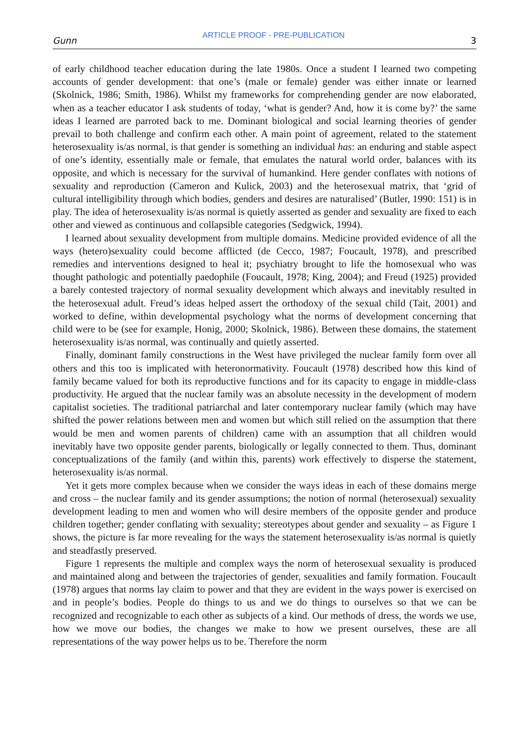Gunn ARTICLE PROOF - PRE-PUBLICATION 3
of early childhood teacher education during the late 1980s. Once a student I learned two competing accounts of gender development: that one’s (male or female) gender was either innate or learned (Skolnick, 1986; Smith, 1986). Whilst my frameworks for comprehending gender are now elaborated, when as a teacher educator I ask students of today, ‘what is gender? And, how it is come by?’ the same ideas I learned are parroted back to me. Dominant biological and social learning theories of gender prevail to both challenge and confirm each other. A main point of agreement, related to the statement heterosexuality is/as normal, is that gender is something an individual has: an enduring and stable aspect of one’s identity, essentially male or female, that emulates the natural world order, balances with its opposite, and which is necessary for the survival of humankind. Here gender conflates with notions of sexuality and reproduction (Cameron and Kulick, 2003) and the heterosexual matrix, that ‘grid of cultural intelligibility through which bodies, genders and desires are naturalised’ (Butler, 1990: 151) is in play. The idea of heterosexuality is/as normal is quietly asserted as gender and sexuality are fixed to each other and viewed as continuous and collapsible categories (Sedgwick, 1994).
I learned about sexuality development from multiple domains. Medicine provided evidence of all the ways (hetero)sexuality could become afflicted (de Cecco, 1987; Foucault, 1978), and prescribed remedies and interventions designed to heal it; psychiatry brought to life the homosexual who was thought pathologic and potentially paedophile (Foucault, 1978; King, 2004); and Freud (1925) provided a barely contested trajectory of normal sexuality development which always and inevitably resulted in the heterosexual adult. Freud’s ideas helped assert the orthodoxy of the sexual child (Tait, 2001) and worked to define, within developmental psychology what the norms of development concerning that child were to be (see for example, Honig, 2000; Skolnick, 1986). Between these domains, the statement heterosexuality is/as normal, was continually and quietly asserted.
Finally, dominant family constructions in the West have privileged the nuclear family form over all others and this too is implicated with heteronormativity. Foucault (1978) described how this kind of family became valued for both its reproductive functions and for its capacity to engage in middle-class productivity. He argued that the nuclear family was an absolute necessity in the development of modern capitalist societies. The traditional patriarchal and later contemporary nuclear family (which may have shifted the power relations between men and women but which still relied on the assumption that there would be men and women parents of children) came with an assumption that all children would inevitably have two opposite gender parents, biologically or legally connected to them. Thus, dominant conceptualizations of the family (and within this, parents) work effectively to disperse the statement, heterosexuality is/as normal.
Yet it gets more complex because when we consider the ways ideas in each of these domains merge and cross – the nuclear family and its gender assumptions; the notion of normal (heterosexual) sexuality development leading to men and women who will desire members of the opposite gender and produce children together; gender conflating with sexuality; stereotypes about gender and sexuality – as Figure 1 shows, the picture is far more revealing for the ways the statement heterosexuality is/as normal is quietly and steadfastly preserved.
Figure 1 represents the multiple and complex ways the norm of heterosexual sexuality is produced and maintained along and between the trajectories of gender, sexualities and family formation. Foucault (1978) argues that norms lay claim to power and that they are evident in the ways power is exercised on and in people’s bodies. People do things to us and we do things to ourselves so that we can be recognized and recognizable to each other as subjects of a kind. Our methods of dress, the words we use, how we move our bodies, the changes we make to how we present ourselves, these are all representations of the way power helps us to be. Therefore the norm